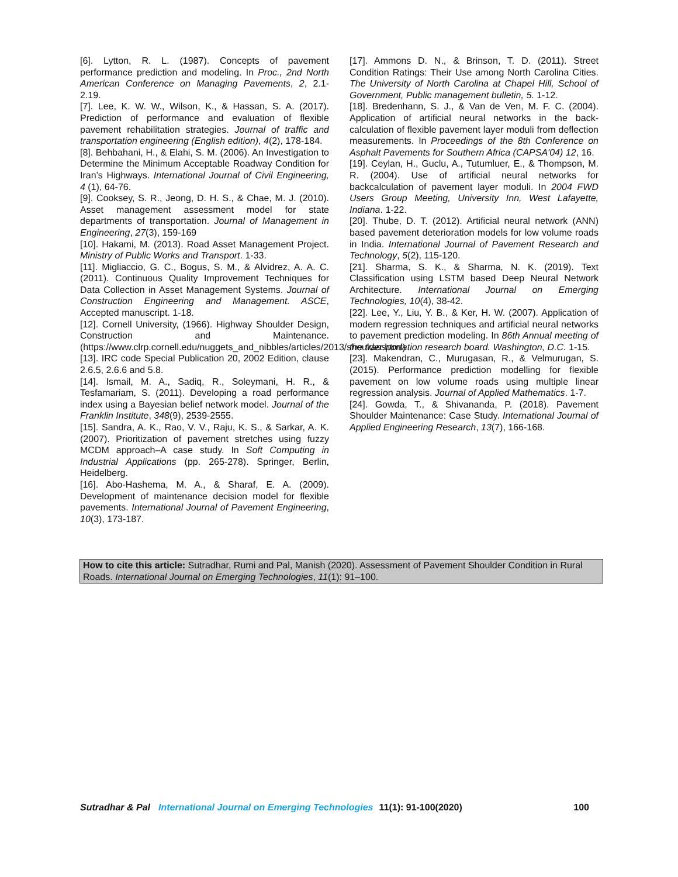[6]. Lytton, R. L. (1987). Concepts of pavement performance prediction and modeling. In Proc., 2nd North American Conference on Managing Pavements, 2, 2.1-2.19.
[7]. Lee, K. W. W., Wilson, K., & Hassan, S. A. (2017). Prediction of performance and evaluation of flexible pavement rehabilitation strategies. Journal of traffic and transportation engineering (English edition), 4(2), 178-184.
[8]. Behbahani, H., & Elahi, S. M. (2006). An Investigation to Determine the Minimum Acceptable Roadway Condition for Iran’s Highways. International Journal of Civil Engineering, 4 (1), 64-76.
[9]. Cooksey, S. R., Jeong, D. H. S., & Chae, M. J. (2010). Asset management assessment model for state departments of transportation. Journal of Management in Engineering, 27(3), 159-169
[10]. Hakami, M. (2013). Road Asset Management Project. Ministry of Public Works and Transport. 1-33.
[11]. Migliaccio, G. C., Bogus, S. M., & Alvidrez, A. A. C. (2011). Continuous Quality Improvement Techniques for Data Collection in Asset Management Systems. Journal of Construction Engineering and Management. ASCE, Accepted manuscript. 1-18.
[12]. Cornell University, (1966). Highway Shoulder Design, Construction and Maintenance. (https://www.clrp.cornell.edu/nuggets_and_nibbles/articles/2013/shoulder.html)
[13]. IRC code Special Publication 20, 2002 Edition, clause 2.6.5, 2.6.6 and 5.8.
[14]. Ismail, M. A., Sadiq, R., Soleymani, H. R., & Tesfamariam, S. (2011). Developing a road performance index using a Bayesian belief network model. Journal of the Franklin Institute, 348(9), 2539-2555.
[15]. Sandra, A. K., Rao, V. V., Raju, K. S., & Sarkar, A. K. (2007). Prioritization of pavement stretches using fuzzy MCDM approach–A case study. In Soft Computing in Industrial Applications (pp. 265-278). Springer, Berlin, Heidelberg.
[16]. Abo-Hashema, M. A., & Sharaf, E. A. (2009). Development of maintenance decision model for flexible pavements. International Journal of Pavement Engineering, 10(3), 173-187.
[17]. Ammons D. N., & Brinson, T. D. (2011). Street Condition Ratings: Their Use among North Carolina Cities. The University of North Carolina at Chapel Hill, School of Government, Public management bulletin, 5. 1-12.
[18]. Bredenhann, S. J., & Van de Ven, M. F. C. (2004). Application of artificial neural networks in the back-calculation of flexible pavement layer moduli from deflection measurements. In Proceedings of the 8th Conference on Asphalt Pavements for Southern Africa (CAPSA'04) 12, 16.
[19]. Ceylan, H., Guclu, A., Tutumluer, E., & Thompson, M. R. (2004). Use of artificial neural networks for backcalculation of pavement layer moduli. In 2004 FWD Users Group Meeting, University Inn, West Lafayette, Indiana. 1-22.
[20]. Thube, D. T. (2012). Artificial neural network (ANN) based pavement deterioration models for low volume roads in India. International Journal of Pavement Research and Technology, 5(2), 115-120.
[21]. Sharma, S. K., & Sharma, N. K. (2019). Text Classification using LSTM based Deep Neural Network Architecture. International Journal on Emerging Technologies, 10(4), 38-42.
[22]. Lee, Y., Liu, Y. B., & Ker, H. W. (2007). Application of modern regression techniques and artificial neural networks to pavement prediction modeling. In 86th Annual meeting of the transportation research board. Washington, D.C. 1-15.
[23]. Makendran, C., Murugasan, R., & Velmurugan, S. (2015). Performance prediction modelling for flexible pavement on low volume roads using multiple linear regression analysis. Journal of Applied Mathematics. 1-7.
[24]. Gowda, T., & Shivananda, P. (2018). Pavement Shoulder Maintenance: Case Study. International Journal of Applied Engineering Research, 13(7), 166-168.
How to cite this article: Sutradhar, Rumi and Pal, Manish (2020). Assessment of Pavement Shoulder Condition in Rural Roads. International Journal on Emerging Technologies, 11(1): 91–100.
Sutradhar & Pal International Journal on Emerging Technologies 11(1): 91-100(2020) 100